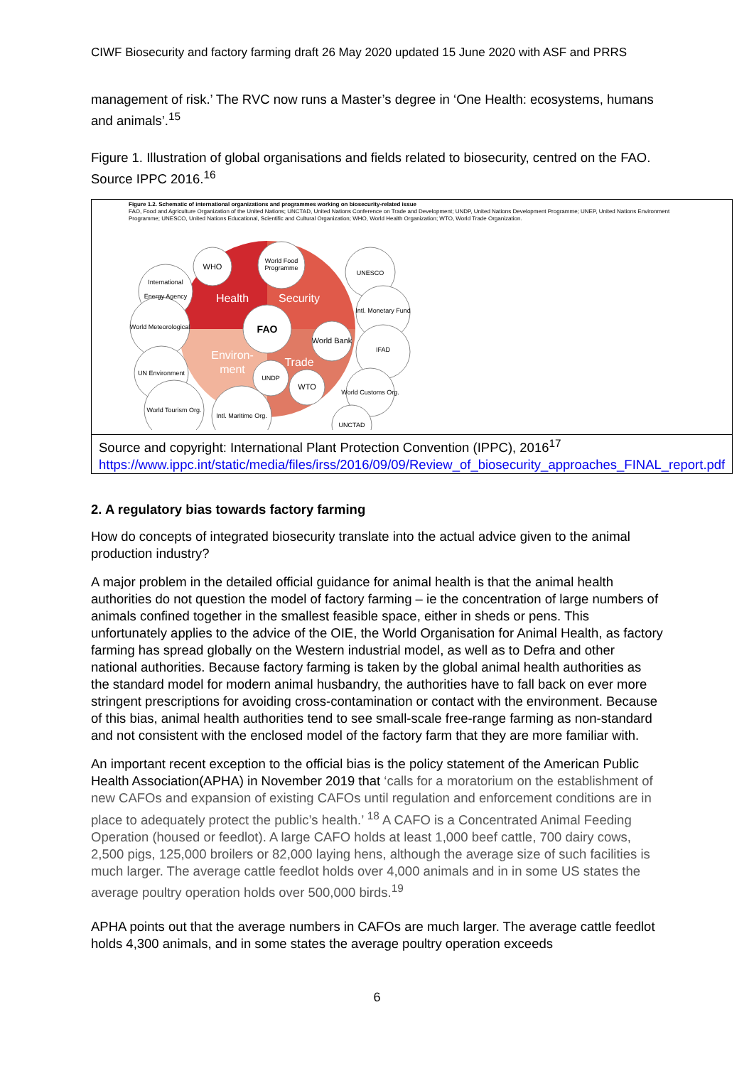CIWF Biosecurity and factory farming draft 26 May 2020 updated 15 June 2020 with ASF and PRRS
management of risk.’ The RVC now runs a Master’s degree in ‘One Health: ecosystems, humans and animals’.<sup>15</sup>
Figure 1. Illustration of global organisations and fields related to biosecurity, centred on the FAO. Source IPPC 2016.<sup>16</sup>
| Figure 1.2. Schematic of international organizations and programmes working on biosecurity-related issue FAO, Food and Agriculture Organization of the United Nations; UNCTAD, United Nations Conference on Trade and Development; UNDP, United Nations Development Programme; UNEP, United Nations Environment Programme; UNESCO, United Nations Educational, Scientific and Cultural Organization; WHO, World Health Organization; WTO, World Trade Organization. Health Security Environ- ment Trade FAO WHO World Food Programme UNESCO International Energy Agency World Meteorological Intl. Monetary Fund World Bank IFAD UN Environment UNDP WTO World Customs Org. World Tourism Org. Intl. Maritime Org. UNCTAD |
| Source and copyright: International Plant Protection Convention (IPPC), 2016<sup>17</sup> https://www.ippc.int/static/media/files/irss/2016/09/09/Review_of_biosecurity_approaches_FINAL_report.pdf |
2. A regulatory bias towards factory farming
How do concepts of integrated biosecurity translate into the actual advice given to the animal production industry?
A major problem in the detailed official guidance for animal health is that the animal health authorities do not question the model of factory farming – ie the concentration of large numbers of animals confined together in the smallest feasible space, either in sheds or pens. This unfortunately applies to the advice of the OIE, the World Organisation for Animal Health, as factory farming has spread globally on the Western industrial model, as well as to Defra and other national authorities. Because factory farming is taken by the global animal health authorities as the standard model for modern animal husbandry, the authorities have to fall back on ever more stringent prescriptions for avoiding cross-contamination or contact with the environment. Because of this bias, animal health authorities tend to see small-scale free-range farming as non-standard and not consistent with the enclosed model of the factory farm that they are more familiar with.
An important recent exception to the official bias is the policy statement of the American Public Health Association(APHA) in November 2019 that ‘calls for a moratorium on the establishment of new CAFOs and expansion of existing CAFOs until regulation and enforcement conditions are in place to adequately protect the public’s health.’ <sup>18</sup> A CAFO is a Concentrated Animal Feeding Operation (housed or feedlot). A large CAFO holds at least 1,000 beef cattle, 700 dairy cows, 2,500 pigs, 125,000 broilers or 82,000 laying hens, although the average size of such facilities is much larger. The average cattle feedlot holds over 4,000 animals and in in some US states the average poultry operation holds over 500,000 birds.<sup>19</sup>
APHA points out that the average numbers in CAFOs are much larger. The average cattle feedlot holds 4,300 animals, and in some states the average poultry operation exceeds
6